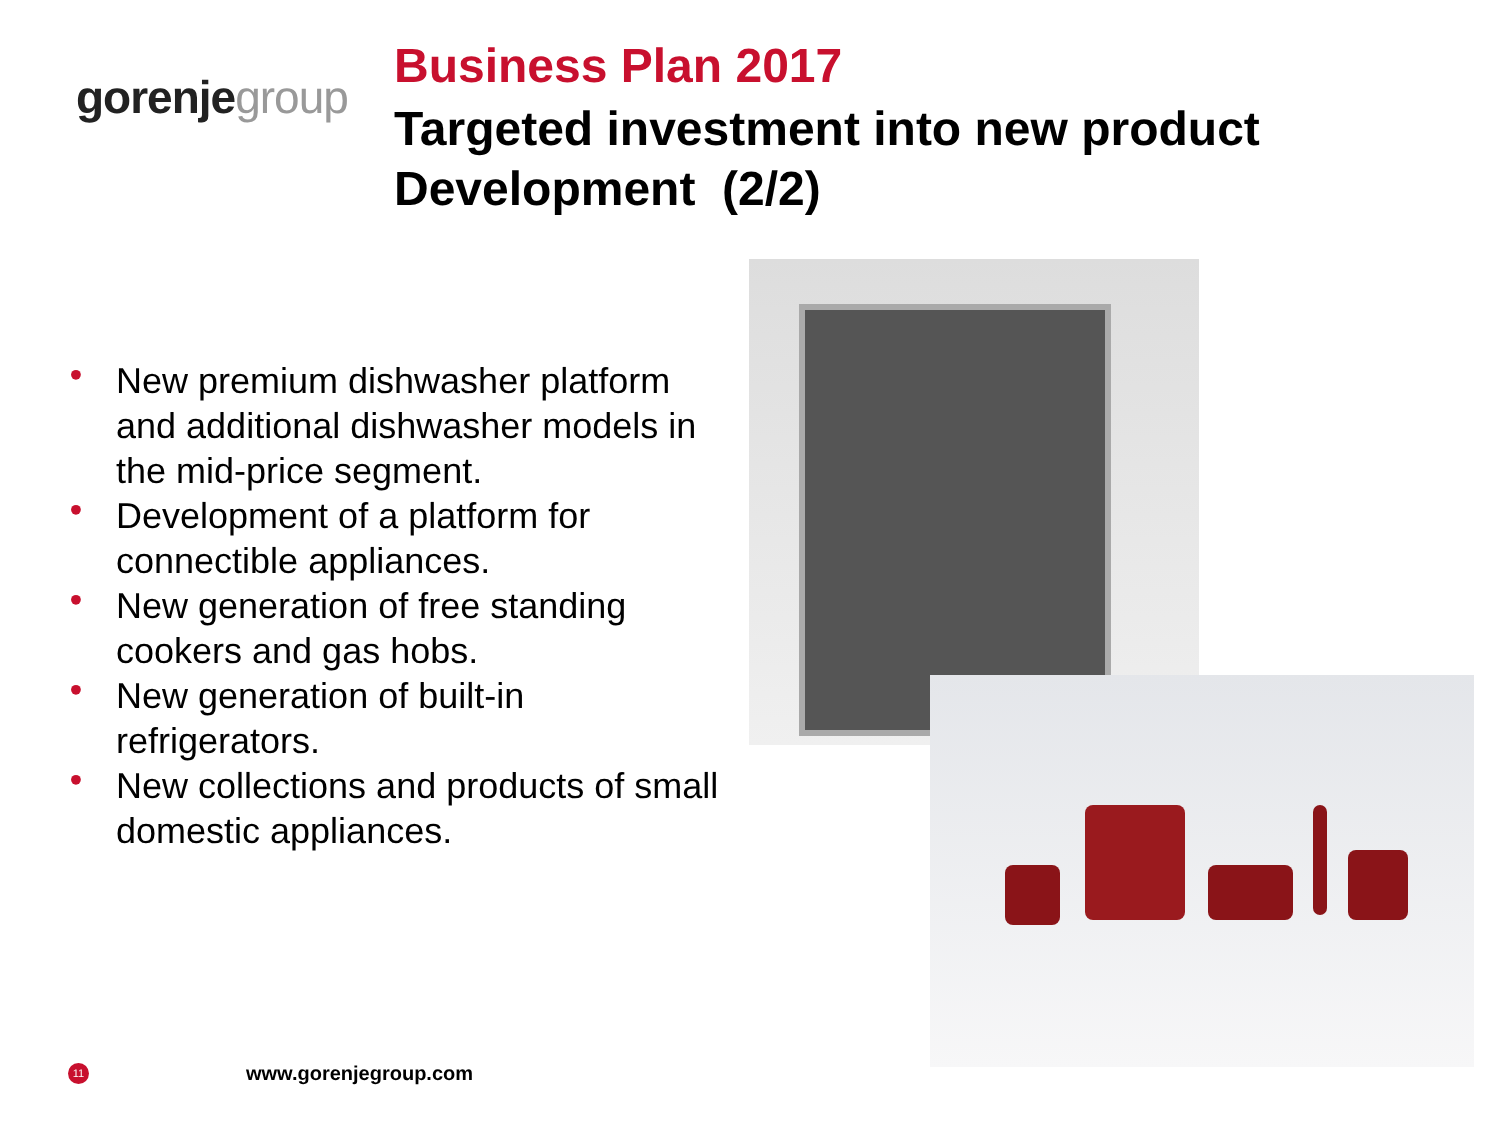gorenjegroup
Business Plan 2017
Targeted investment into new product
Development (2/2)
• New premium dishwasher platform and additional dishwasher models in the mid-price segment.
• Development of a platform for connectible appliances.
• New generation of free standing cookers and gas hobs.
• New generation of built-in refrigerators.
• New collections and products of small domestic appliances.
11 www.gorenjegroup.com